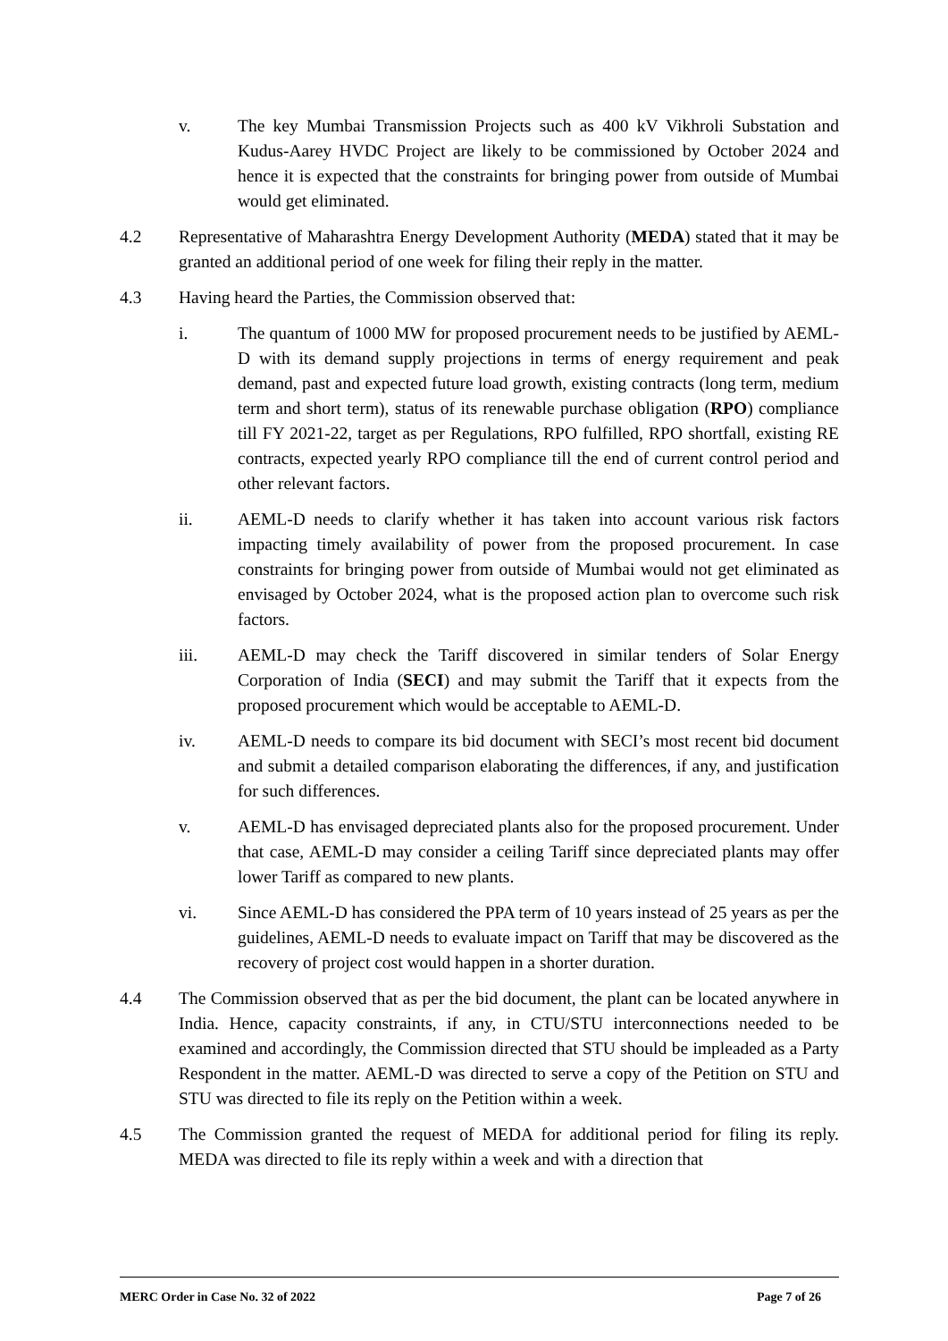v. The key Mumbai Transmission Projects such as 400 kV Vikhroli Substation and Kudus-Aarey HVDC Project are likely to be commissioned by October 2024 and hence it is expected that the constraints for bringing power from outside of Mumbai would get eliminated.
4.2 Representative of Maharashtra Energy Development Authority (MEDA) stated that it may be granted an additional period of one week for filing their reply in the matter.
4.3 Having heard the Parties, the Commission observed that:
i. The quantum of 1000 MW for proposed procurement needs to be justified by AEML-D with its demand supply projections in terms of energy requirement and peak demand, past and expected future load growth, existing contracts (long term, medium term and short term), status of its renewable purchase obligation (RPO) compliance till FY 2021-22, target as per Regulations, RPO fulfilled, RPO shortfall, existing RE contracts, expected yearly RPO compliance till the end of current control period and other relevant factors.
ii. AEML-D needs to clarify whether it has taken into account various risk factors impacting timely availability of power from the proposed procurement. In case constraints for bringing power from outside of Mumbai would not get eliminated as envisaged by October 2024, what is the proposed action plan to overcome such risk factors.
iii. AEML-D may check the Tariff discovered in similar tenders of Solar Energy Corporation of India (SECI) and may submit the Tariff that it expects from the proposed procurement which would be acceptable to AEML-D.
iv. AEML-D needs to compare its bid document with SECI’s most recent bid document and submit a detailed comparison elaborating the differences, if any, and justification for such differences.
v. AEML-D has envisaged depreciated plants also for the proposed procurement. Under that case, AEML-D may consider a ceiling Tariff since depreciated plants may offer lower Tariff as compared to new plants.
vi. Since AEML-D has considered the PPA term of 10 years instead of 25 years as per the guidelines, AEML-D needs to evaluate impact on Tariff that may be discovered as the recovery of project cost would happen in a shorter duration.
4.4 The Commission observed that as per the bid document, the plant can be located anywhere in India. Hence, capacity constraints, if any, in CTU/STU interconnections needed to be examined and accordingly, the Commission directed that STU should be impleaded as a Party Respondent in the matter. AEML-D was directed to serve a copy of the Petition on STU and STU was directed to file its reply on the Petition within a week.
4.5 The Commission granted the request of MEDA for additional period for filing its reply. MEDA was directed to file its reply within a week and with a direction that
MERC Order in Case No. 32 of 2022 Page 7 of 26